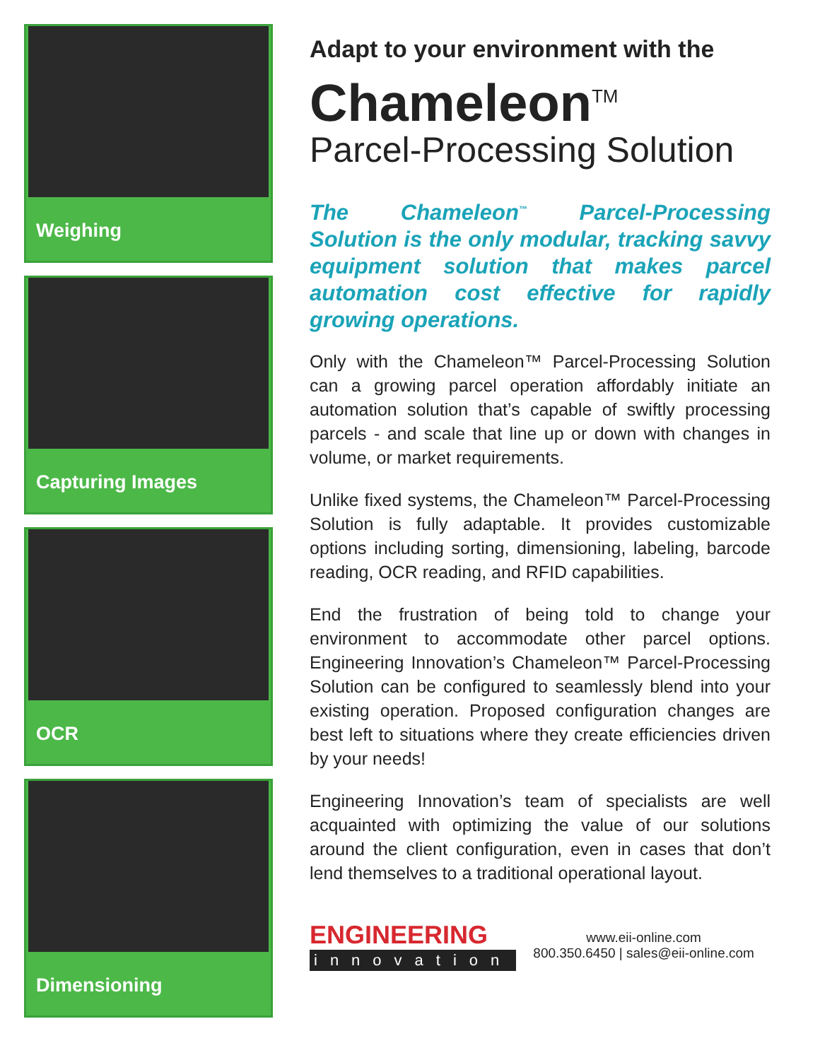Weighing
Capturing Images
OCR
Dimensioning
Adapt to your environment with the
Chameleon<sup>TM</sup>
Parcel-Processing Solution
The Chameleon<sup>™</sup> Parcel-Processing Solution is the only modular, tracking savvy equipment solution that makes parcel automation cost effective for rapidly growing operations.
Only with the Chameleon™ Parcel-Processing Solution can a growing parcel operation affordably initiate an automation solution that’s capable of swiftly processing parcels - and scale that line up or down with changes in volume, or market requirements.
Unlike fixed systems, the Chameleon™ Parcel-Processing Solution is fully adaptable. It provides customizable options including sorting, dimensioning, labeling, barcode reading, OCR reading, and RFID capabilities.
End the frustration of being told to change your environment to accommodate other parcel options. Engineering Innovation’s Chameleon™ Parcel-Processing Solution can be configured to seamlessly blend into your existing operation. Proposed configuration changes are best left to situations where they create efficiencies driven by your needs!
Engineering Innovation’s team of specialists are well acquainted with optimizing the value of our solutions around the client configuration, even in cases that don’t lend themselves to a traditional operational layout.
ENGINEERING
innovation
www.eii-online.com
800.350.6450 | sales@eii-online.com